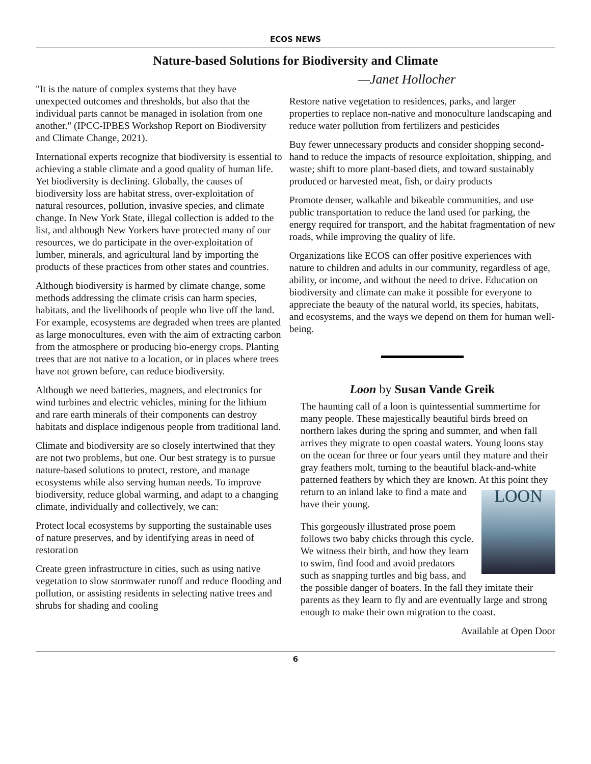ECOS NEWS
Nature-based Solutions for Biodiversity and Climate
"It is the nature of complex systems that they have unexpected outcomes and thresholds, but also that the individual parts cannot be managed in isolation from one another." (IPCC-IPBES Workshop Report on Biodiversity and Climate Change, 2021).
International experts recognize that biodiversity is essential to achieving a stable climate and a good quality of human life. Yet biodiversity is declining. Globally, the causes of biodiversity loss are habitat stress, over-exploitation of natural resources, pollution, invasive species, and climate change. In New York State, illegal collection is added to the list, and although New Yorkers have protected many of our resources, we do participate in the over-exploitation of lumber, minerals, and agricultural land by importing the products of these practices from other states and countries.
Although biodiversity is harmed by climate change, some methods addressing the climate crisis can harm species, habitats, and the livelihoods of people who live off the land. For example, ecosystems are degraded when trees are planted as large monocultures, even with the aim of extracting carbon from the atmosphere or producing bio-energy crops. Planting trees that are not native to a location, or in places where trees have not grown before, can reduce biodiversity.
Although we need batteries, magnets, and electronics for wind turbines and electric vehicles, mining for the lithium and rare earth minerals of their components can destroy habitats and displace indigenous people from traditional land.
Climate and biodiversity are so closely intertwined that they are not two problems, but one. Our best strategy is to pursue nature-based solutions to protect, restore, and manage ecosystems while also serving human needs. To improve biodiversity, reduce global warming, and adapt to a changing climate, individually and collectively, we can:
Protect local ecosystems by supporting the sustainable uses of nature preserves, and by identifying areas in need of restoration
Create green infrastructure in cities, such as using native vegetation to slow stormwater runoff and reduce flooding and pollution, or assisting residents in selecting native trees and shrubs for shading and cooling
—Janet Hollocher
Restore native vegetation to residences, parks, and larger properties to replace non-native and monoculture landscaping and reduce water pollution from fertilizers and pesticides
Buy fewer unnecessary products and consider shopping second-hand to reduce the impacts of resource exploitation, shipping, and waste; shift to more plant-based diets, and toward sustainably produced or harvested meat, fish, or dairy products
Promote denser, walkable and bikeable communities, and use public transportation to reduce the land used for parking, the energy required for transport, and the habitat fragmentation of new roads, while improving the quality of life.
Organizations like ECOS can offer positive experiences with nature to children and adults in our community, regardless of age, ability, or income, and without the need to drive. Education on biodiversity and climate can make it possible for everyone to appreciate the beauty of the natural world, its species, habitats, and ecosystems, and the ways we depend on them for human well-being.
Loon by Susan Vande Greik
The haunting call of a loon is quintessential summertime for many people. These majestically beautiful birds breed on northern lakes during the spring and summer, and when fall arrives they migrate to open coastal waters. Young loons stay on the ocean for three or four years until they mature and their gray feathers molt, turning to the beautiful black-and-white patterned feathers by which they are known. At this point they return to an inland lake to find a mate LOON and have their young.
This gorgeously illustrated prose poem follows two baby chicks through this cycle. We witness their birth, and how they learn to swim, find food and avoid predators such as snapping turtles and big bass, and the possible danger of boaters. In the fall they imitate their parents as they learn to fly and are eventually large and strong enough to make their own migration to the coast.
Available at Open Door
6